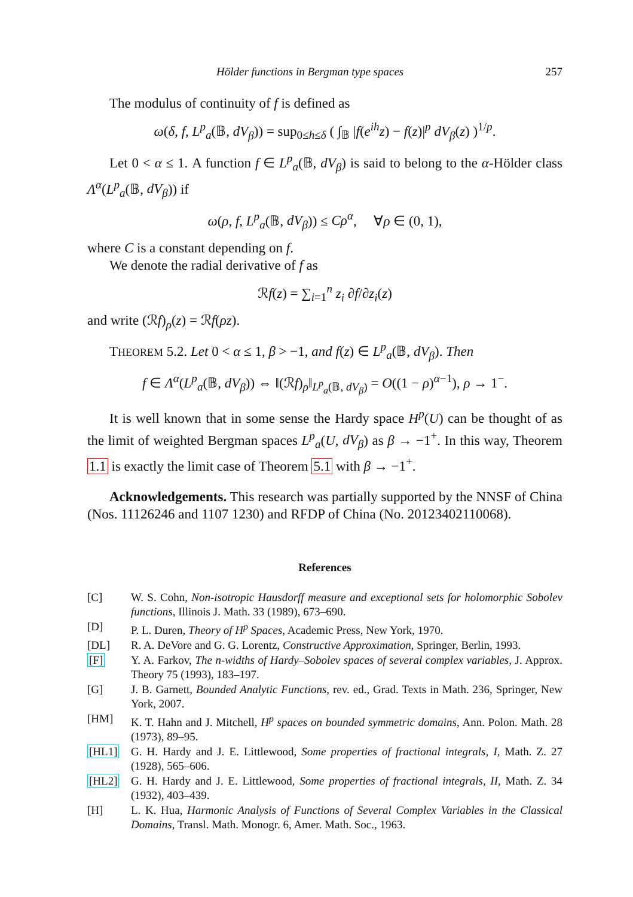Hölder functions in Bergman type spaces 257
The modulus of continuity of f is defined as
ω(δ, f, L<sup>p</sup><sub>a</sub>(𝔹, dV<sub>β</sub>)) = sup<sub>0≤h≤δ</sub> ( ∫<sub>𝔹</sub> |f(e<sup>ih</sup>z) − f(z)|<sup>p</sup> dV<sub>β</sub>(z) )<sup>1/p</sup>.
Let 0 < α ≤ 1. A function f ∈ L<sup>p</sup><sub>a</sub>(𝔹, dV<sub>β</sub>) is said to belong to the α-Hölder class Λ<sup>α</sup>(L<sup>p</sup><sub>a</sub>(𝔹, dV<sub>β</sub>)) if
ω(ρ, f, L<sup>p</sup><sub>a</sub>(𝔹, dV<sub>β</sub>)) ≤ Cρ<sup>α</sup>, ∀ρ ∈ (0, 1),
where C is a constant depending on f.
We denote the radial derivative of f as
ℛf(z) = ∑<sub>i=1</sub><sup>n</sup> z<sub>i</sub> ∂f/∂z<sub>i</sub>(z)
and write (ℛf)<sub>ρ</sub>(z) = ℛf(ρz).
THEOREM 5.2. Let 0 < α ≤ 1, β > −1, and f(z) ∈ L<sup>p</sup><sub>a</sub>(𝔹, dV<sub>β</sub>). Then
f ∈ Λ<sup>α</sup>(L<sup>p</sup><sub>a</sub>(𝔹, dV<sub>β</sub>)) ⇔ ‖(ℛf)<sub>ρ</sub>‖<sub>L<sup>p</sup><sub>a</sub>(𝔹, dV<sub>β</sub>)</sub> = O((1 − ρ)<sup>α−1</sup>), ρ → 1<sup>−</sup>.
It is well known that in some sense the Hardy space H<sup>p</sup>(U) can be thought of as the limit of weighted Bergman spaces L<sup>p</sup><sub>a</sub>(U, dV<sub>β</sub>) as β → −1<sup>+</sup>. In this way, Theorem 1.1 is exactly the limit case of Theorem 5.1 with β → −1<sup>+</sup>.
Acknowledgements. This research was partially supported by the NNSF of China (Nos. 11126246 and 1107 1230) and RFDP of China (No. 20123402110068).
References
[C] W. S. Cohn, Non-isotropic Hausdorff measure and exceptional sets for holomorphic Sobolev functions, Illinois J. Math. 33 (1989), 673–690.
[D] P. L. Duren, Theory of H<sup>p</sup> Spaces, Academic Press, New York, 1970.
[DL] R. A. DeVore and G. G. Lorentz, Constructive Approximation, Springer, Berlin, 1993.
[F] Y. A. Farkov, The n-widths of Hardy–Sobolev spaces of several complex variables, J. Approx. Theory 75 (1993), 183–197.
[G] J. B. Garnett, Bounded Analytic Functions, rev. ed., Grad. Texts in Math. 236, Springer, New York, 2007.
[HM] K. T. Hahn and J. Mitchell, H<sup>p</sup> spaces on bounded symmetric domains, Ann. Polon. Math. 28 (1973), 89–95.
[HL1] G. H. Hardy and J. E. Littlewood, Some properties of fractional integrals, I, Math. Z. 27 (1928), 565–606.
[HL2] G. H. Hardy and J. E. Littlewood, Some properties of fractional integrals, II, Math. Z. 34 (1932), 403–439.
[H] L. K. Hua, Harmonic Analysis of Functions of Several Complex Variables in the Classical Domains, Transl. Math. Monogr. 6, Amer. Math. Soc., 1963.